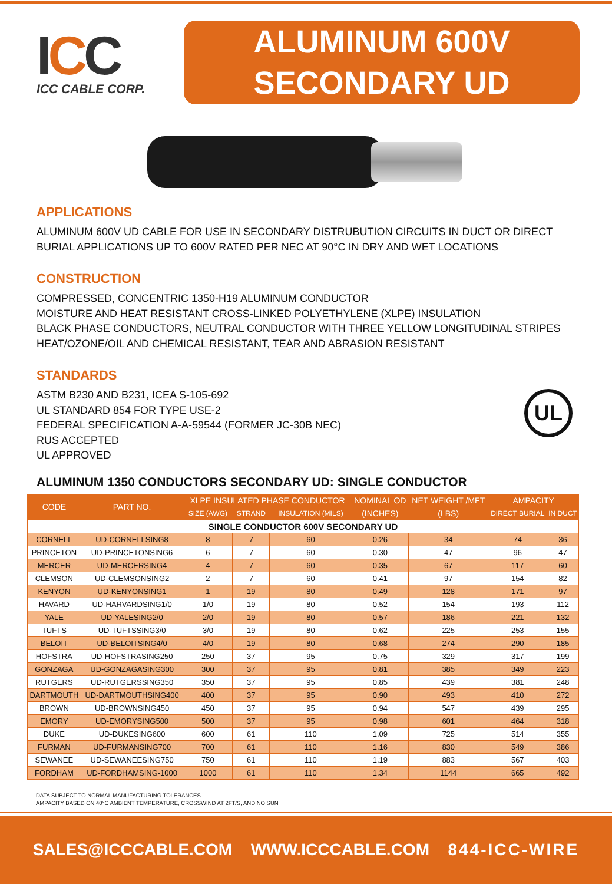ICC
ICC CABLE CORP.
ALUMINUM 600V
SECONDARY UD
APPLICATIONS
ALUMINUM 600V UD CABLE FOR USE IN SECONDARY DISTRUBUTION CIRCUITS IN DUCT OR DIRECT BURIAL APPLICATIONS UP TO 600V RATED PER NEC AT 90°C IN DRY AND WET LOCATIONS
CONSTRUCTION
COMPRESSED, CONCENTRIC 1350-H19 ALUMINUM CONDUCTOR
MOISTURE AND HEAT RESISTANT CROSS-LINKED POLYETHYLENE (XLPE) INSULATION
BLACK PHASE CONDUCTORS, NEUTRAL CONDUCTOR WITH THREE YELLOW LONGITUDINAL STRIPES
HEAT/OZONE/OIL AND CHEMICAL RESISTANT, TEAR AND ABRASION RESISTANT
STANDARDS
ASTM B230 AND B231, ICEA S-105-692
UL STANDARD 854 FOR TYPE USE-2
FEDERAL SPECIFICATION A-A-59544 (FORMER JC-30B NEC)
RUS ACCEPTED
UL APPROVED
UL
ALUMINUM 1350 CONDUCTORS SECONDARY UD: SINGLE CONDUCTOR
| CODE | PART NO. | XLPE INSULATED PHASE CONDUCTOR | | | NOMINAL OD | NET WEIGHT /MFT | AMPACITY | |
| --- | --- | --- | --- | --- | --- | --- | --- | --- |
| | | SIZE (AWG) | STRAND | INSULATION (MILS) | (INCHES) | (LBS) | DIRECT BURIAL | IN DUCT |
| SINGLE CONDUCTOR 600V SECONDARY UD | | | | | | | | |
| CORNELL | UD-CORNELLSING8 | 8 | 7 | 60 | 0.26 | 34 | 74 | 36 |
| PRINCETON | UD-PRINCETONSING6 | 6 | 7 | 60 | 0.30 | 47 | 96 | 47 |
| MERCER | UD-MERCERSING4 | 4 | 7 | 60 | 0.35 | 67 | 117 | 60 |
| CLEMSON | UD-CLEMSONSING2 | 2 | 7 | 60 | 0.41 | 97 | 154 | 82 |
| KENYON | UD-KENYONSING1 | 1 | 19 | 80 | 0.49 | 128 | 171 | 97 |
| HAVARD | UD-HARVARDSING1/0 | 1/0 | 19 | 80 | 0.52 | 154 | 193 | 112 |
| YALE | UD-YALESING2/0 | 2/0 | 19 | 80 | 0.57 | 186 | 221 | 132 |
| TUFTS | UD-TUFTSSING3/0 | 3/0 | 19 | 80 | 0.62 | 225 | 253 | 155 |
| BELOIT | UD-BELOITSING4/0 | 4/0 | 19 | 80 | 0.68 | 274 | 290 | 185 |
| HOFSTRA | UD-HOFSTRASING250 | 250 | 37 | 95 | 0.75 | 329 | 317 | 199 |
| GONZAGA | UD-GONZAGASING300 | 300 | 37 | 95 | 0.81 | 385 | 349 | 223 |
| RUTGERS | UD-RUTGERSSING350 | 350 | 37 | 95 | 0.85 | 439 | 381 | 248 |
| DARTMOUTH | UD-DARTMOUTHSING400 | 400 | 37 | 95 | 0.90 | 493 | 410 | 272 |
| BROWN | UD-BROWNSING450 | 450 | 37 | 95 | 0.94 | 547 | 439 | 295 |
| EMORY | UD-EMORYSING500 | 500 | 37 | 95 | 0.98 | 601 | 464 | 318 |
| DUKE | UD-DUKESING600 | 600 | 61 | 110 | 1.09 | 725 | 514 | 355 |
| FURMAN | UD-FURMANSING700 | 700 | 61 | 110 | 1.16 | 830 | 549 | 386 |
| SEWANEE | UD-SEWANEESING750 | 750 | 61 | 110 | 1.19 | 883 | 567 | 403 |
| FORDHAM | UD-FORDHAMSING-1000 | 1000 | 61 | 110 | 1.34 | 1144 | 665 | 492 |
DATA SUBJECT TO NORMAL MANUFACTURING TOLERANCES
AMPACITY BASED ON 40°C AMBIENT TEMPERATURE, CROSSWIND AT 2FT/S, AND NO SUN
SALES@ICCCABLE.COM WWW.ICCCABLE.COM 844-ICC-WIRE